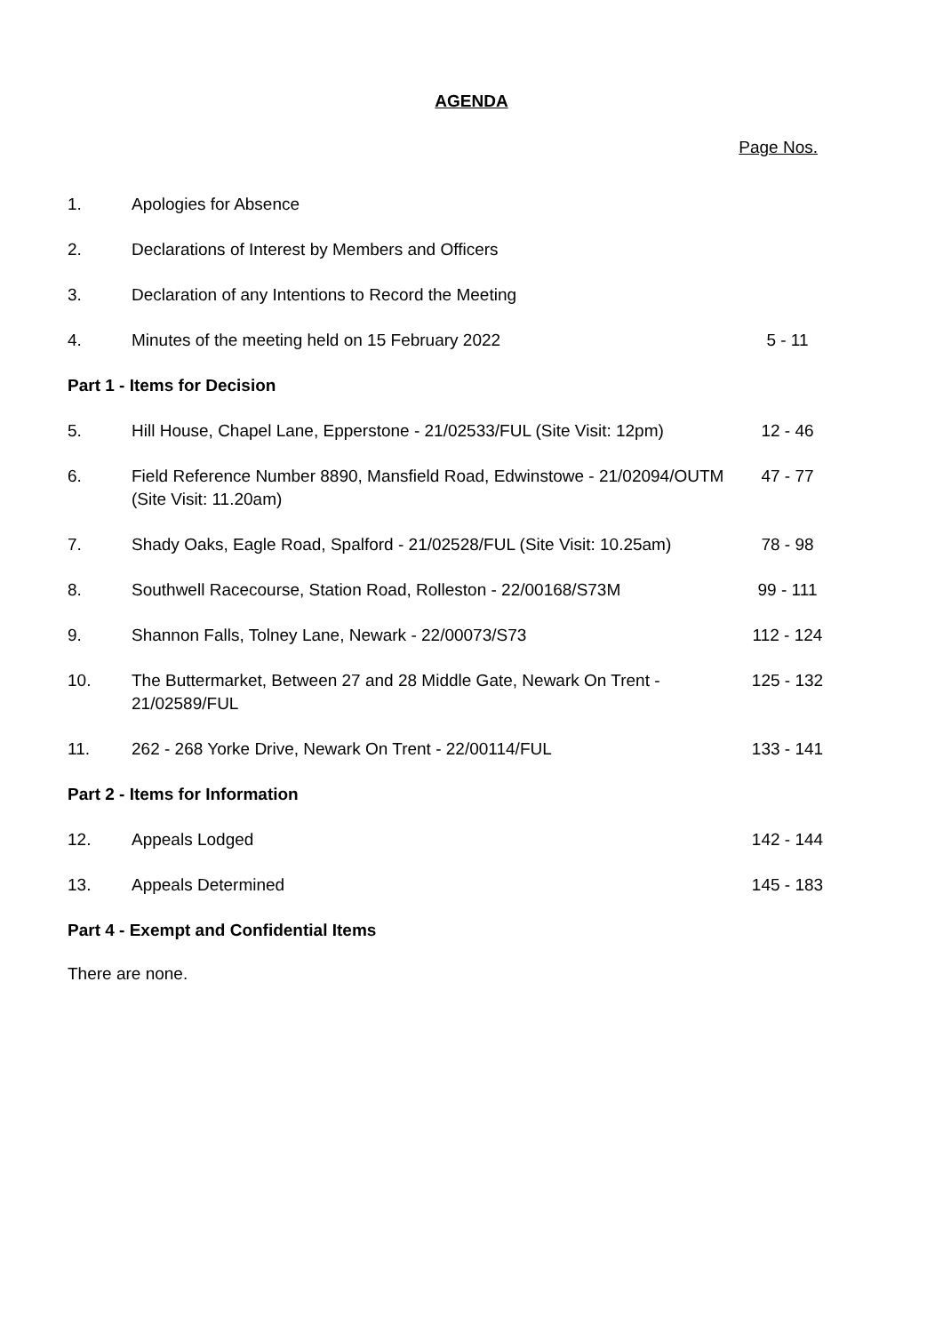AGENDA
Page Nos.
| 1. | Apologies for Absence | |
| 2. | Declarations of Interest by Members and Officers | |
| 3. | Declaration of any Intentions to Record the Meeting | |
| 4. | Minutes of the meeting held on 15 February 2022 | 5 - 11 |
| Part 1 - Items for Decision | | |
| 5. | Hill House, Chapel Lane, Epperstone - 21/02533/FUL (Site Visit: 12pm) | 12 - 46 |
| 6. | Field Reference Number 8890, Mansfield Road, Edwinstowe - 21/02094/OUTM (Site Visit: 11.20am) | 47 - 77 |
| 7. | Shady Oaks, Eagle Road, Spalford - 21/02528/FUL (Site Visit: 10.25am) | 78 - 98 |
| 8. | Southwell Racecourse, Station Road, Rolleston - 22/00168/S73M | 99 - 111 |
| 9. | Shannon Falls, Tolney Lane, Newark - 22/00073/S73 | 112 - 124 |
| 10. | The Buttermarket, Between 27 and 28 Middle Gate, Newark On Trent - 21/02589/FUL | 125 - 132 |
| 11. | 262 - 268 Yorke Drive, Newark On Trent - 22/00114/FUL | 133 - 141 |
| Part 2 - Items for Information | | |
| 12. | Appeals Lodged | 142 - 144 |
| 13. | Appeals Determined | 145 - 183 |
| Part 4 - Exempt and Confidential Items | | |
There are none.